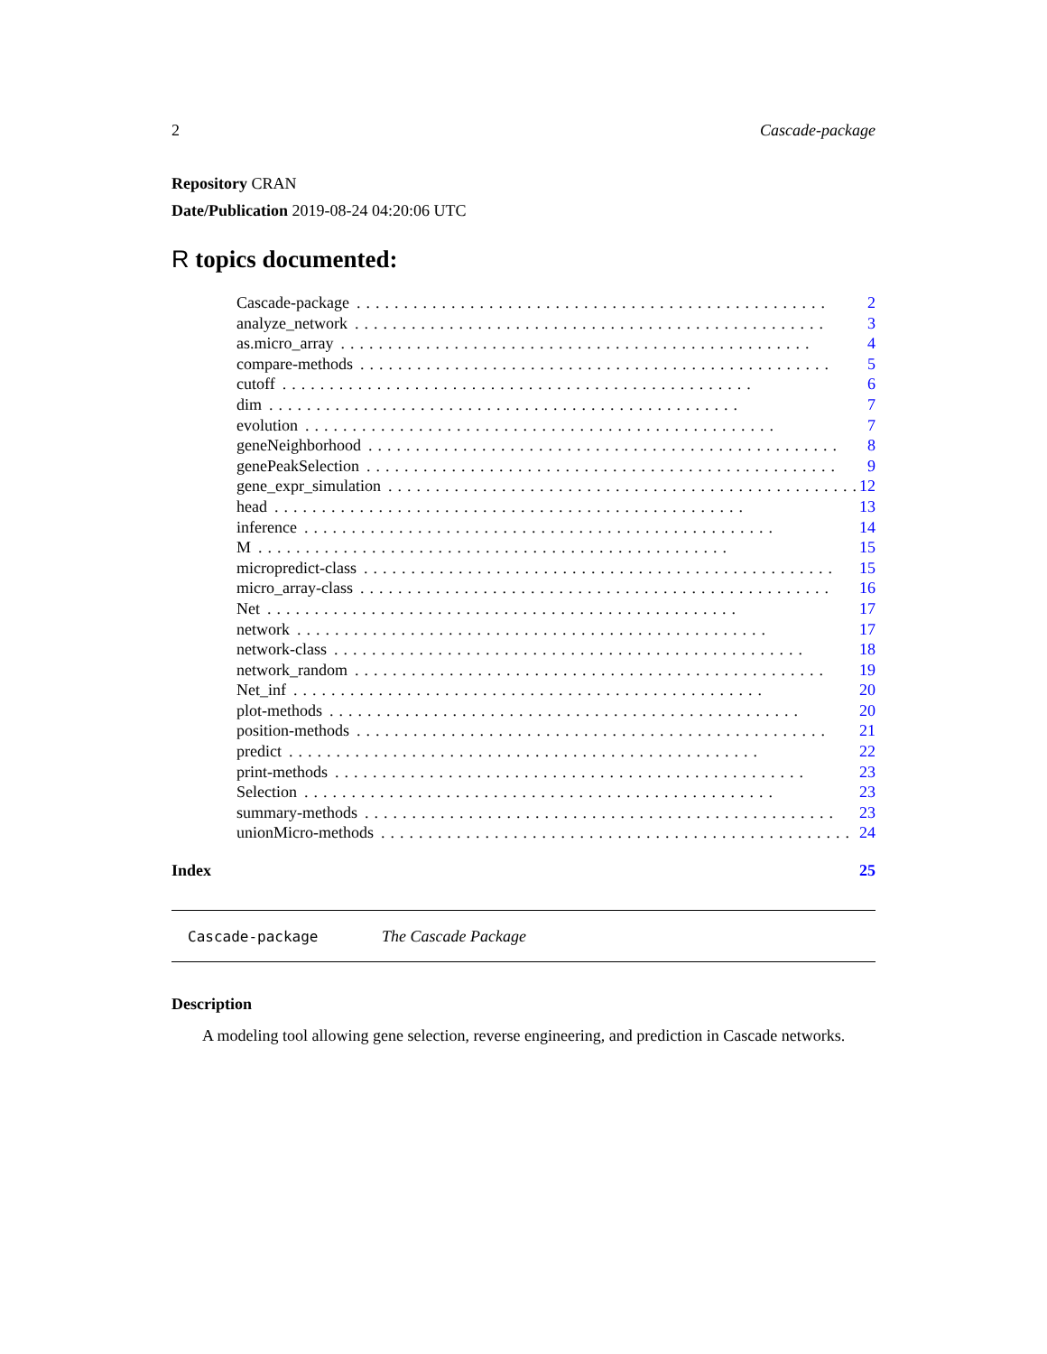2 Cascade-package
Repository CRAN
Date/Publication 2019-08-24 04:20:06 UTC
R topics documented:
Cascade-package.................................................. 2
analyze_network.................................................. 3
as.micro_array.................................................. 4
compare-methods.................................................. 5
cutoff.................................................. 6
dim.................................................. 7
evolution.................................................. 7
geneNeighborhood.................................................. 8
genePeakSelection.................................................. 9
gene_expr_simulation.................................................. 12
head.................................................. 13
inference.................................................. 14
M.................................................. 15
micropredict-class.................................................. 15
micro_array-class.................................................. 16
Net.................................................. 17
network.................................................. 17
network-class.................................................. 18
network_random.................................................. 19
Net_inf.................................................. 20
plot-methods.................................................. 20
position-methods.................................................. 21
predict.................................................. 22
print-methods.................................................. 23
Selection.................................................. 23
summary-methods.................................................. 23
unionMicro-methods.................................................. 24
Index 25
Cascade-package The Cascade Package
Description
A modeling tool allowing gene selection, reverse engineering, and prediction in Cascade networks.